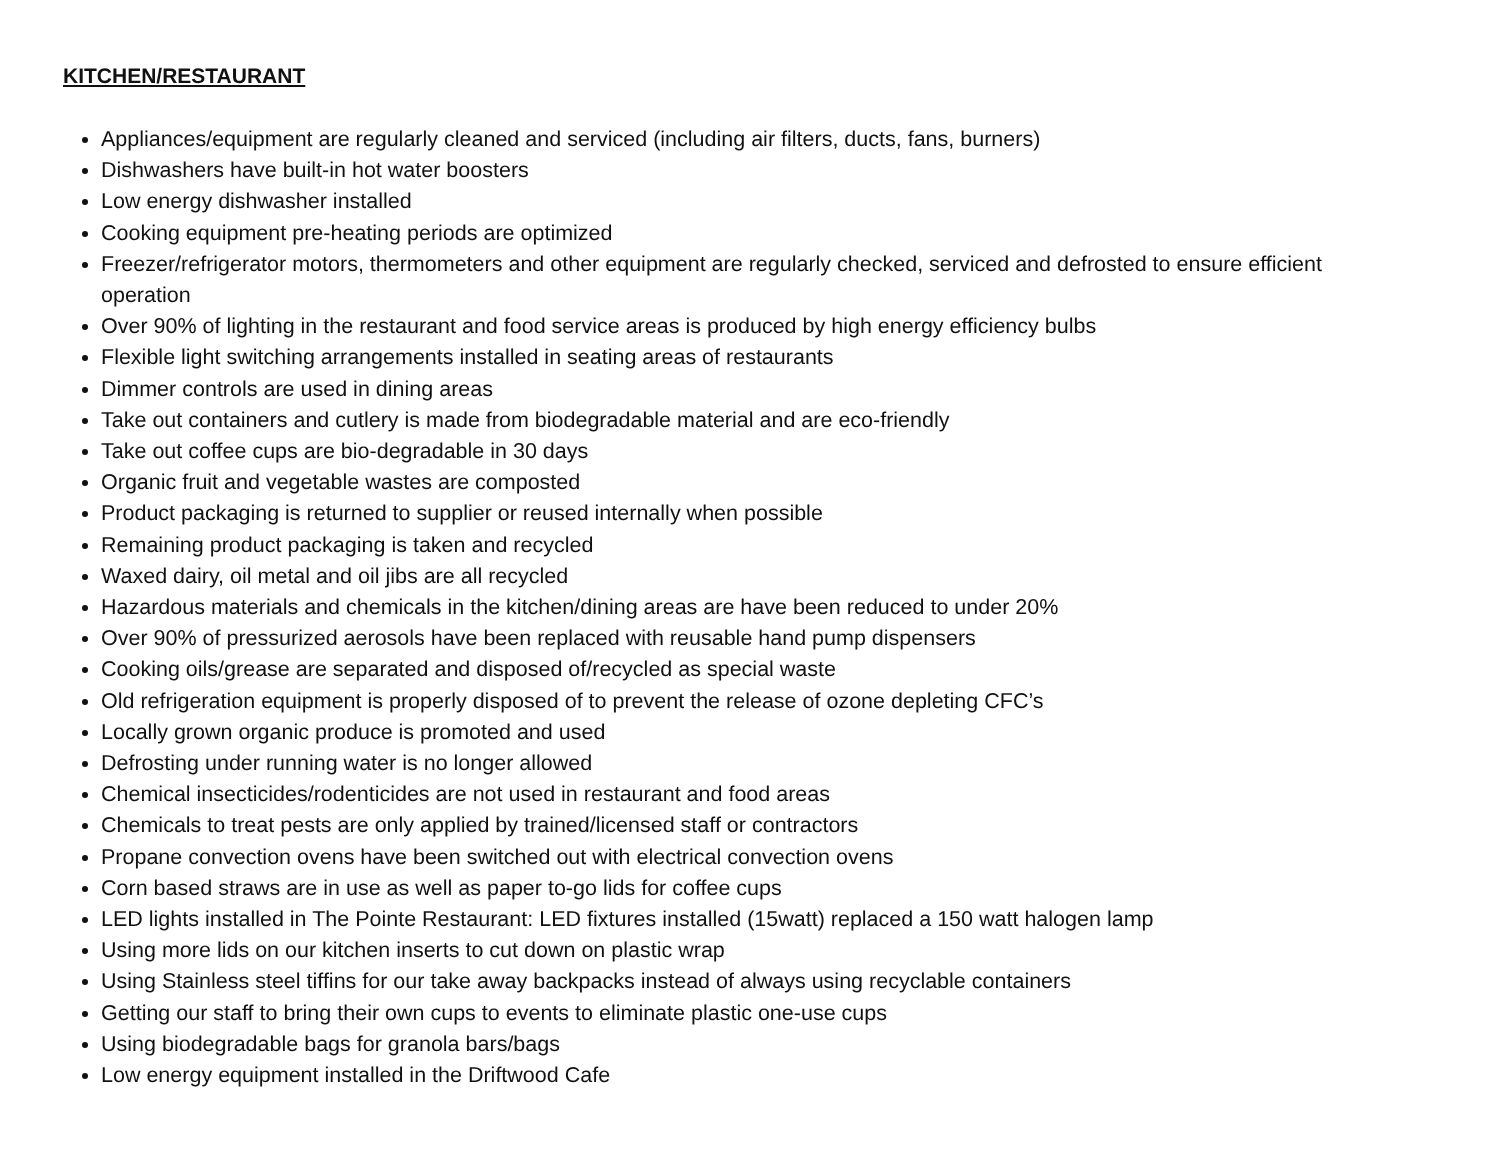KITCHEN/RESTAURANT
Appliances/equipment are regularly cleaned and serviced (including air filters, ducts, fans, burners)
Dishwashers have built-in hot water boosters
Low energy dishwasher installed
Cooking equipment pre-heating periods are optimized
Freezer/refrigerator motors, thermometers and other equipment are regularly checked, serviced and defrosted to ensure efficient operation
Over 90% of lighting in the restaurant and food service areas is produced by high energy efficiency bulbs
Flexible light switching arrangements installed in seating areas of restaurants
Dimmer controls are used in dining areas
Take out containers and cutlery is made from biodegradable material and are eco-friendly
Take out coffee cups are bio-degradable in 30 days
Organic fruit and vegetable wastes are composted
Product packaging is returned to supplier or reused internally when possible
Remaining product packaging is taken and recycled
Waxed dairy, oil metal and oil jibs are all recycled
Hazardous materials and chemicals in the kitchen/dining areas are have been reduced to under 20%
Over 90% of pressurized aerosols have been replaced with reusable hand pump dispensers
Cooking oils/grease are separated and disposed of/recycled as special waste
Old refrigeration equipment is properly disposed of to prevent the release of ozone depleting CFC’s
Locally grown organic produce is promoted and used
Defrosting under running water is no longer allowed
Chemical insecticides/rodenticides are not used in restaurant and food areas
Chemicals to treat pests are only applied by trained/licensed staff or contractors
Propane convection ovens have been switched out with electrical convection ovens
Corn based straws are in use as well as paper to-go lids for coffee cups
LED lights installed in The Pointe Restaurant: LED fixtures installed (15watt) replaced a 150 watt halogen lamp
Using more lids on our kitchen inserts to cut down on plastic wrap
Using Stainless steel tiffins for our take away backpacks instead of always using recyclable containers
Getting our staff to bring their own cups to events to eliminate plastic one-use cups
Using biodegradable bags for granola bars/bags
Low energy equipment installed in the Driftwood Cafe